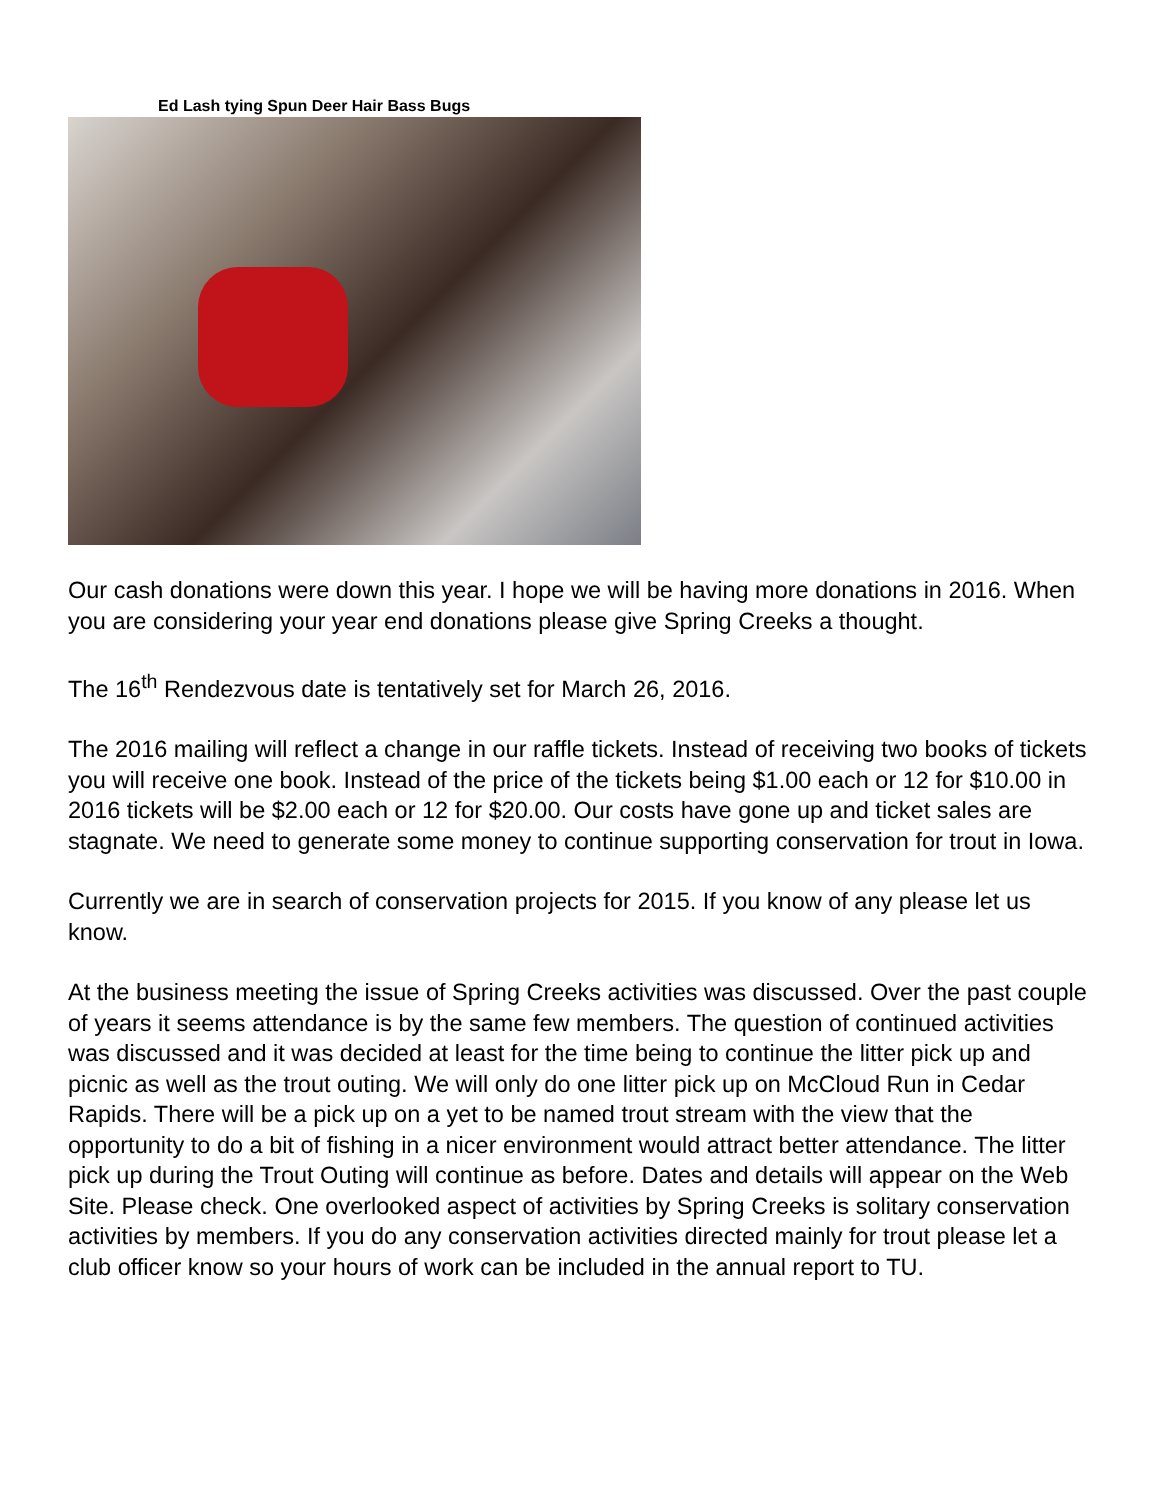Ed Lash tying Spun Deer Hair Bass Bugs
Our cash donations were down this year. I hope we will be having more donations in 2016. When you are considering your year end donations please give Spring Creeks a thought.
The 16<sup>th</sup> Rendezvous date is tentatively set for March 26, 2016.
The 2016 mailing will reflect a change in our raffle tickets. Instead of receiving two books of tickets you will receive one book. Instead of the price of the tickets being $1.00 each or 12 for $10.00 in 2016 tickets will be $2.00 each or 12 for $20.00. Our costs have gone up and ticket sales are stagnate. We need to generate some money to continue supporting conservation for trout in Iowa.
Currently we are in search of conservation projects for 2015. If you know of any please let us know.
At the business meeting the issue of Spring Creeks activities was discussed. Over the past couple of years it seems attendance is by the same few members. The question of continued activities was discussed and it was decided at least for the time being to continue the litter pick up and picnic as well as the trout outing. We will only do one litter pick up on McCloud Run in Cedar Rapids. There will be a pick up on a yet to be named trout stream with the view that the opportunity to do a bit of fishing in a nicer environment would attract better attendance. The litter pick up during the Trout Outing will continue as before. Dates and details will appear on the Web Site. Please check. One overlooked aspect of activities by Spring Creeks is solitary conservation activities by members. If you do any conservation activities directed mainly for trout please let a club officer know so your hours of work can be included in the annual report to TU.